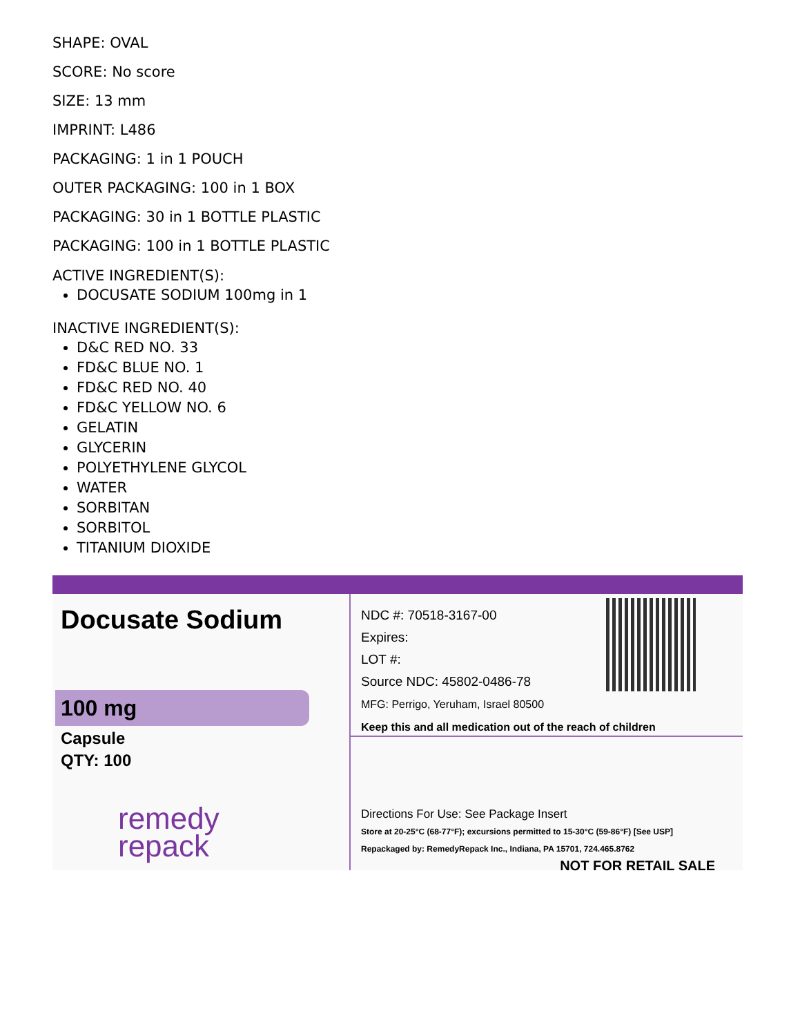SHAPE: OVAL
SCORE: No score
SIZE: 13 mm
IMPRINT: L486
PACKAGING: 1 in 1 POUCH
OUTER PACKAGING: 100 in 1 BOX
PACKAGING: 30 in 1 BOTTLE PLASTIC
PACKAGING: 100 in 1 BOTTLE PLASTIC
ACTIVE INGREDIENT(S):
DOCUSATE SODIUM 100mg in 1
INACTIVE INGREDIENT(S):
D&C RED NO. 33
FD&C BLUE NO. 1
FD&C RED NO. 40
FD&C YELLOW NO. 6
GELATIN
GLYCERIN
POLYETHYLENE GLYCOL
WATER
SORBITAN
SORBITOL
TITANIUM DIOXIDE
Docusate Sodium
100 mg
Capsule
QTY: 100
remedy
repack
NDC #: 70518-3167-00
Expires:
LOT #:
Source NDC: 45802-0486-78
MFG: Perrigo, Yeruham, Israel 80500
Keep this and all medication out of the reach of children
Directions For Use: See Package Insert
Store at 20-25°C (68-77°F); excursions permitted to 15-30°C (59-86°F) [See USP]
Repackaged by: RemedyRepack Inc., Indiana, PA 15701, 724.465.8762
NOT FOR RETAIL SALE